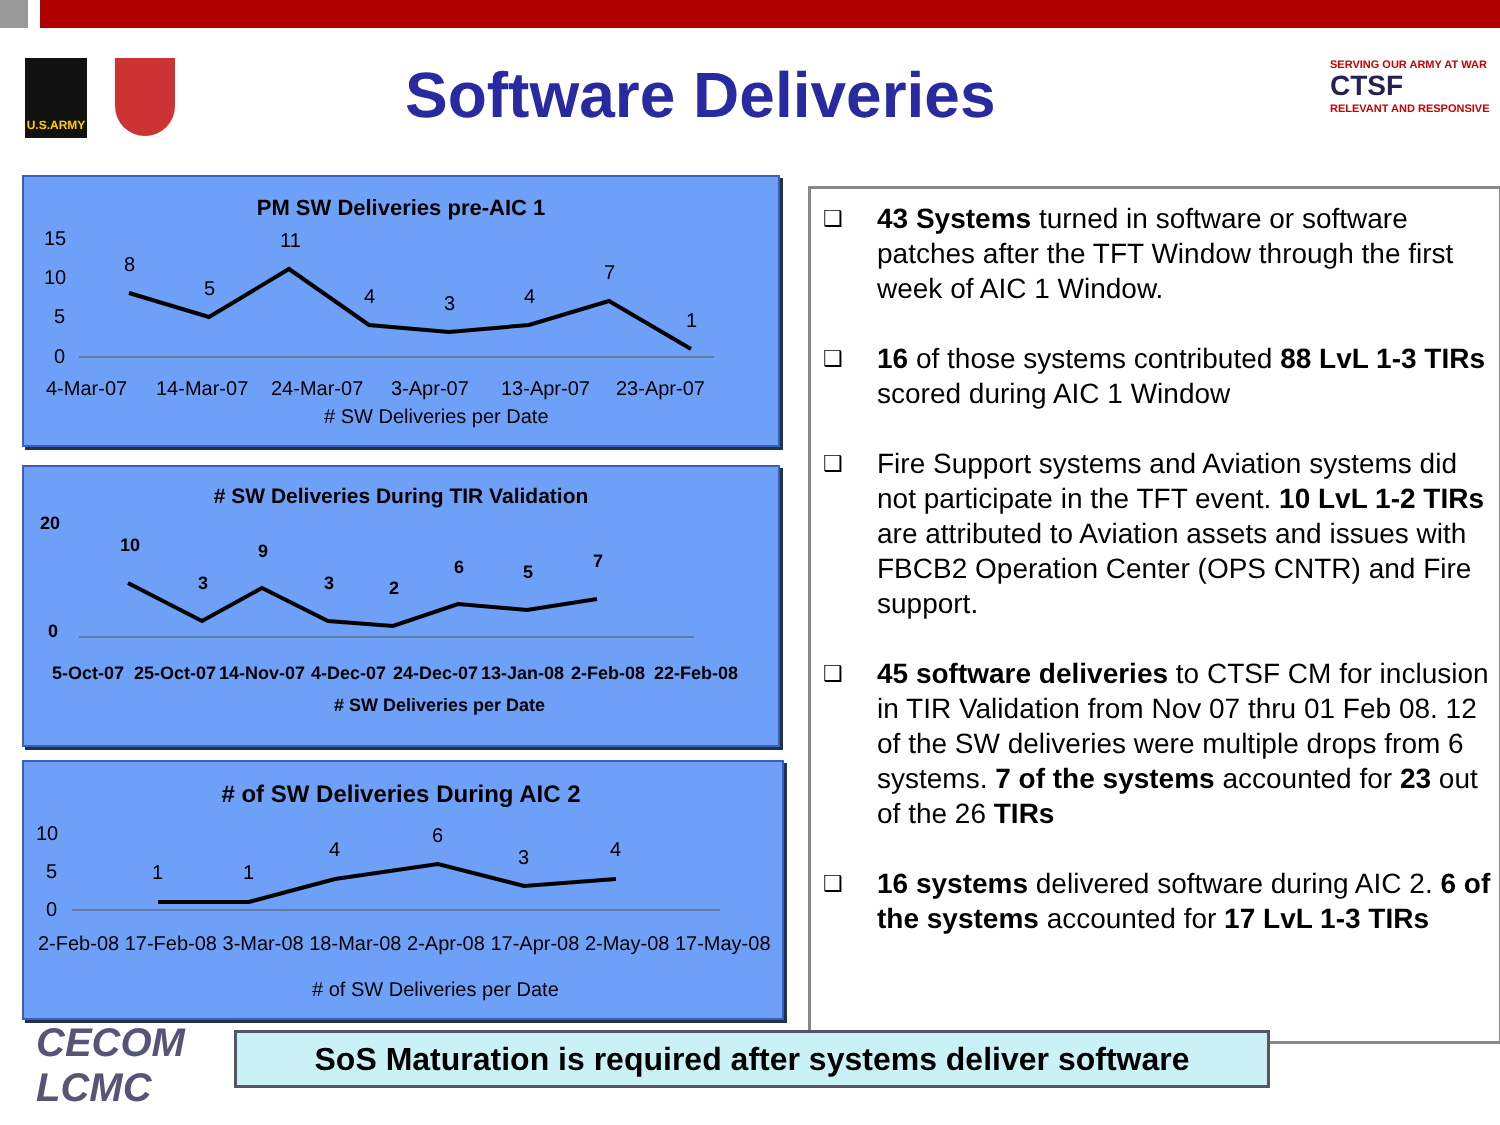U.S.ARMY Software Deliveries
SERVING OUR ARMY AT WAR
CTSF
RELEVANT AND RESPONSIVE
PM SW Deliveries pre-AIC 1
15
10
5
0
8
5
11
4
3
4
7
1
4-Mar-07
14-Mar-07
24-Mar-07
3-Apr-07
13-Apr-07
23-Apr-07
# SW Deliveries per Date
﻿# SW Deliveries During TIR Validation
20
0
10
3
9
3
2
6
5
7
5-Oct-07
25-Oct-07
14-Nov-07
4-Dec-07
24-Dec-07
13-Jan-08
2-Feb-08
22-Feb-08
# SW Deliveries per Date
# of SW Deliveries During AIC 2
10
5
0
1
1
4
6
3
4
2-Feb-08 17-Feb-08 3-Mar-08 18-Mar-08 2-Apr-08 17-Apr-08 2-May-08 17-May-08
# of SW Deliveries per Date
❑
43 Systems turned in software or software patches after the TFT Window through the first week of AIC 1 Window.
❑
16 of those systems contributed 88 LvL 1-3 TIRs scored during AIC 1 Window
❑
Fire Support systems and Aviation systems did not participate in the TFT event. 10 LvL 1-2 TIRs are attributed to Aviation assets and issues with FBCB2 Operation Center (OPS CNTR) and Fire support.
❑
45 software deliveries to CTSF CM for inclusion in TIR Validation from Nov 07 thru 01 Feb 08. 12 of the SW deliveries were multiple drops from 6 systems. 7 of the systems accounted for 23 out of the 26 TIRs
❑
16 systems delivered software during AIC 2. 6 of the systems accounted for 17 LvL 1-3 TIRs
CECOM
LCMC
SoS Maturation is required after systems deliver software